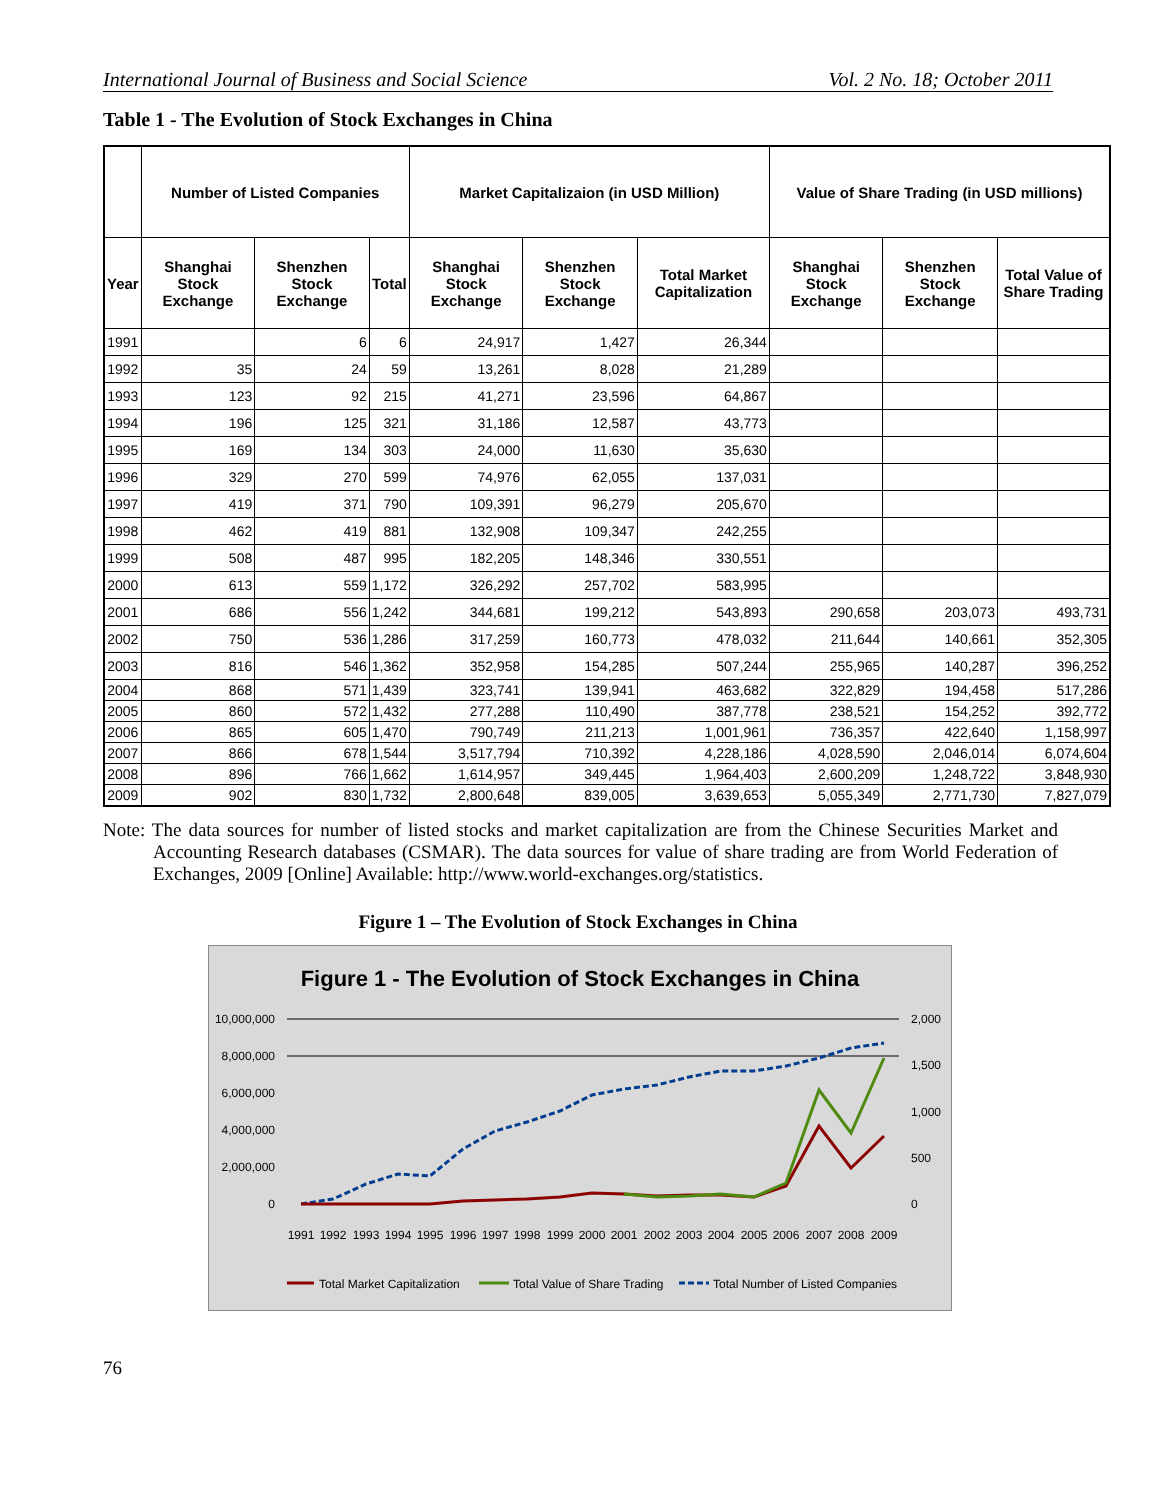International Journal of Business and Social Science Vol. 2 No. 18; October 2011
Table 1 - The Evolution of Stock Exchanges in China
| | Number of Listed Companies | | | Market Capitalizaion (in USD Million) | | | Value of Share Trading (in USD millions) | | |
| --- | --- | --- | --- | --- | --- | --- | --- | --- | --- |
| Year | Shanghai Stock Exchange | Shenzhen Stock Exchange | Total | Shanghai Stock Exchange | Shenzhen Stock Exchange | Total Market Capitalization | Shanghai Stock Exchange | Shenzhen Stock Exchange | Total Value of Share Trading |
| 1991 | | 6 | 6 | 24,917 | 1,427 | 26,344 | | | |
| 1992 | 35 | 24 | 59 | 13,261 | 8,028 | 21,289 | | | |
| 1993 | 123 | 92 | 215 | 41,271 | 23,596 | 64,867 | | | |
| 1994 | 196 | 125 | 321 | 31,186 | 12,587 | 43,773 | | | |
| 1995 | 169 | 134 | 303 | 24,000 | 11,630 | 35,630 | | | |
| 1996 | 329 | 270 | 599 | 74,976 | 62,055 | 137,031 | | | |
| 1997 | 419 | 371 | 790 | 109,391 | 96,279 | 205,670 | | | |
| 1998 | 462 | 419 | 881 | 132,908 | 109,347 | 242,255 | | | |
| 1999 | 508 | 487 | 995 | 182,205 | 148,346 | 330,551 | | | |
| 2000 | 613 | 559 | 1,172 | 326,292 | 257,702 | 583,995 | | | |
| 2001 | 686 | 556 | 1,242 | 344,681 | 199,212 | 543,893 | 290,658 | 203,073 | 493,731 |
| 2002 | 750 | 536 | 1,286 | 317,259 | 160,773 | 478,032 | 211,644 | 140,661 | 352,305 |
| 2003 | 816 | 546 | 1,362 | 352,958 | 154,285 | 507,244 | 255,965 | 140,287 | 396,252 |
| 2004 | 868 | 571 | 1,439 | 323,741 | 139,941 | 463,682 | 322,829 | 194,458 | 517,286 |
| 2005 | 860 | 572 | 1,432 | 277,288 | 110,490 | 387,778 | 238,521 | 154,252 | 392,772 |
| 2006 | 865 | 605 | 1,470 | 790,749 | 211,213 | 1,001,961 | 736,357 | 422,640 | 1,158,997 |
| 2007 | 866 | 678 | 1,544 | 3,517,794 | 710,392 | 4,228,186 | 4,028,590 | 2,046,014 | 6,074,604 |
| 2008 | 896 | 766 | 1,662 | 1,614,957 | 349,445 | 1,964,403 | 2,600,209 | 1,248,722 | 3,848,930 |
| 2009 | 902 | 830 | 1,732 | 2,800,648 | 839,005 | 3,639,653 | 5,055,349 | 2,771,730 | 7,827,079 |
Note: The data sources for number of listed stocks and market capitalization are from the Chinese Securities Market and Accounting Research databases (CSMAR). The data sources for value of share trading are from World Federation of Exchanges, 2009 [Online] Available: http://www.world-exchanges.org/statistics.
Figure 1 – The Evolution of Stock Exchanges in China
Figure 1 - The Evolution of Stock Exchanges in China
10,000,000
8,000,000
6,000,000
4,000,000
2,000,000
0
2,000
1,500
1,000
500
0
1991
1992
1993
1994
1995
1996
1997
1998
1999
2000
2001
2002
2003
2004
2005
2006
2007
2008
2009
Total Market Capitalization
Total Value of Share Trading
Total Number of Listed Companies
76